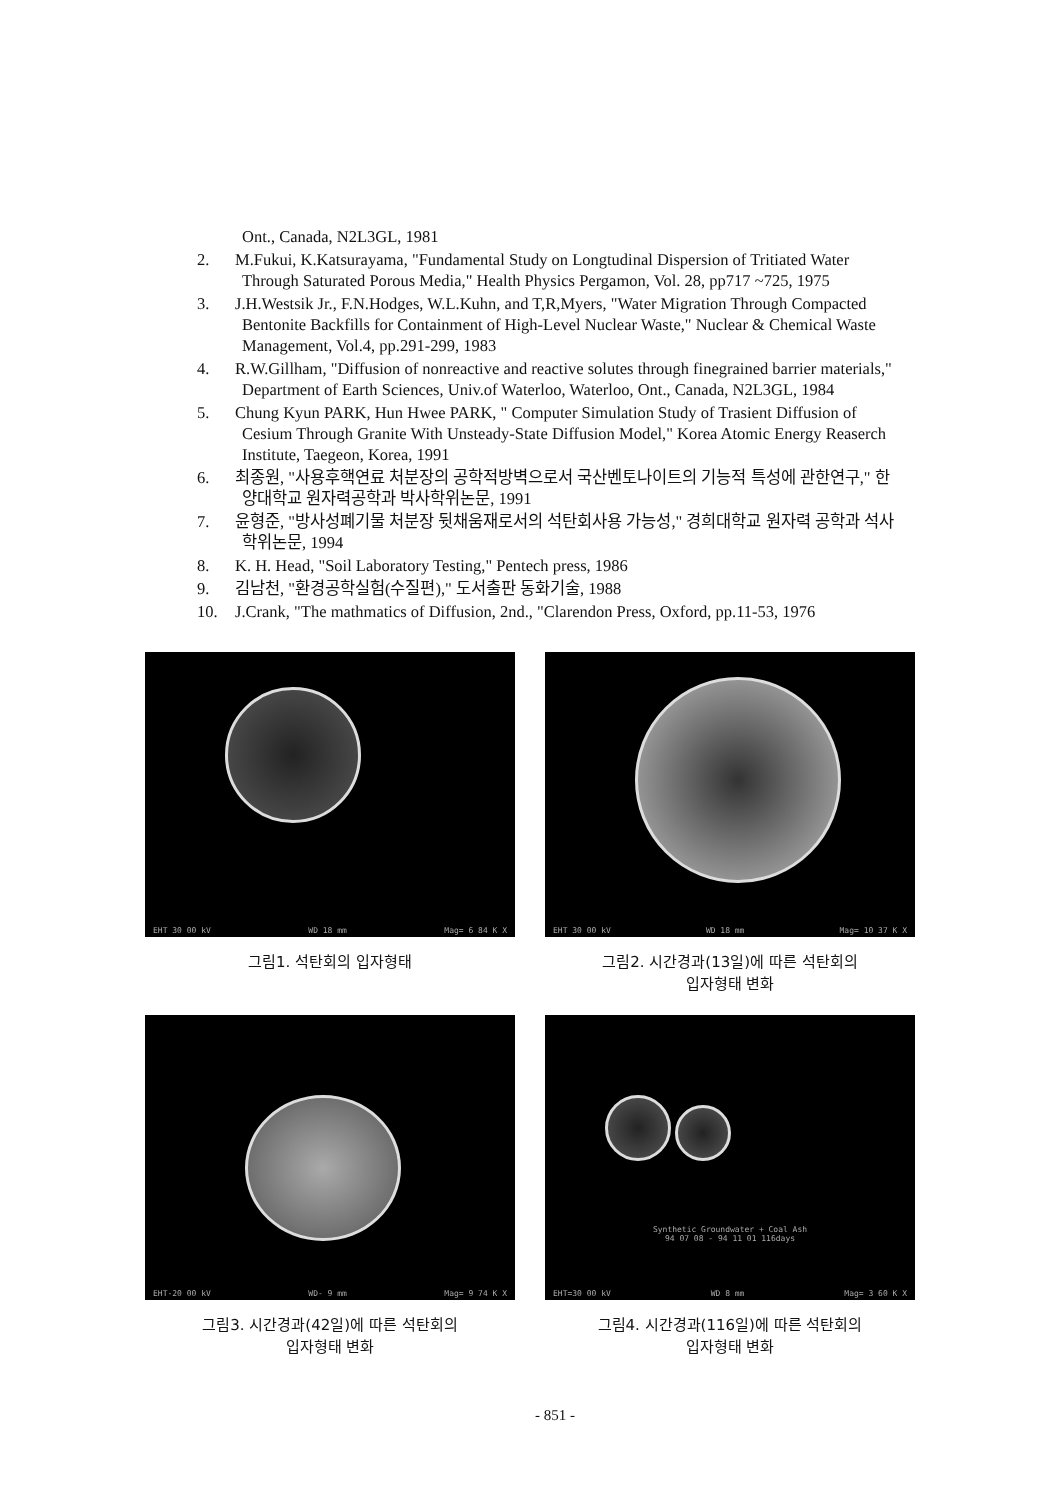Ont., Canada, N2L3GL, 1981
2. M.Fukui, K.Katsurayama, "Fundamental Study on Longtudinal Dispersion of Tritiated Water Through Saturated Porous Media," Health Physics Pergamon, Vol. 28, pp717 ~725, 1975
3. J.H.Westsik Jr., F.N.Hodges, W.L.Kuhn, and T,R,Myers, "Water Migration Through Compacted Bentonite Backfills for Containment of High-Level Nuclear Waste," Nuclear & Chemical Waste Management, Vol.4, pp.291-299, 1983
4. R.W.Gillham, "Diffusion of nonreactive and reactive solutes through finegrained barrier materials," Department of Earth Sciences, Univ.of Waterloo, Waterloo, Ont., Canada, N2L3GL, 1984
5. Chung Kyun PARK, Hun Hwee PARK, " Computer Simulation Study of Trasient Diffusion of Cesium Through Granite With Unsteady-State Diffusion Model," Korea Atomic Energy Reaserch Institute, Taegeon, Korea, 1991
6. 최종원, "사용후핵연료 처분장의 공학적방벽으로서 국산벤토나이트의 기능적 특성에 관한연구," 한양대학교 원자력공학과 박사학위논문, 1991
7. 윤형준, "방사성폐기물 처분장 뒷채움재로서의 석탄회사용 가능성," 경희대학교 원자력 공학과 석사학위논문, 1994
8. K. H. Head, "Soil Laboratory Testing," Pentech press, 1986
9. 김남천, "환경공학실험(수질편)," 도서출판 동화기술, 1988
10. J.Crank, "The mathmatics of Diffusion, 2nd., "Clarendon Press, Oxford, pp.11-53, 1976
EHT 30 00 kV WD 18 mm Mag= 6 84 K X
그림1. 석탄회의 입자형태
EHT 30 00 kV WD 18 mm Mag= 10 37 K X
그림2. 시간경과(13일)에 따른 석탄회의
입자형태 변화
EHT-20 00 kV WD- 9 mm Mag= 9 74 K X
그림3. 시간경과(42일)에 따른 석탄회의
입자형태 변화
Synthetic Groundwater + Coal Ash
94 07 08 - 94 11 01 116days
EHT=30 00 kV WD 8 mm Mag= 3 60 K X
그림4. 시간경과(116일)에 따른 석탄회의
입자형태 변화
- 851 -